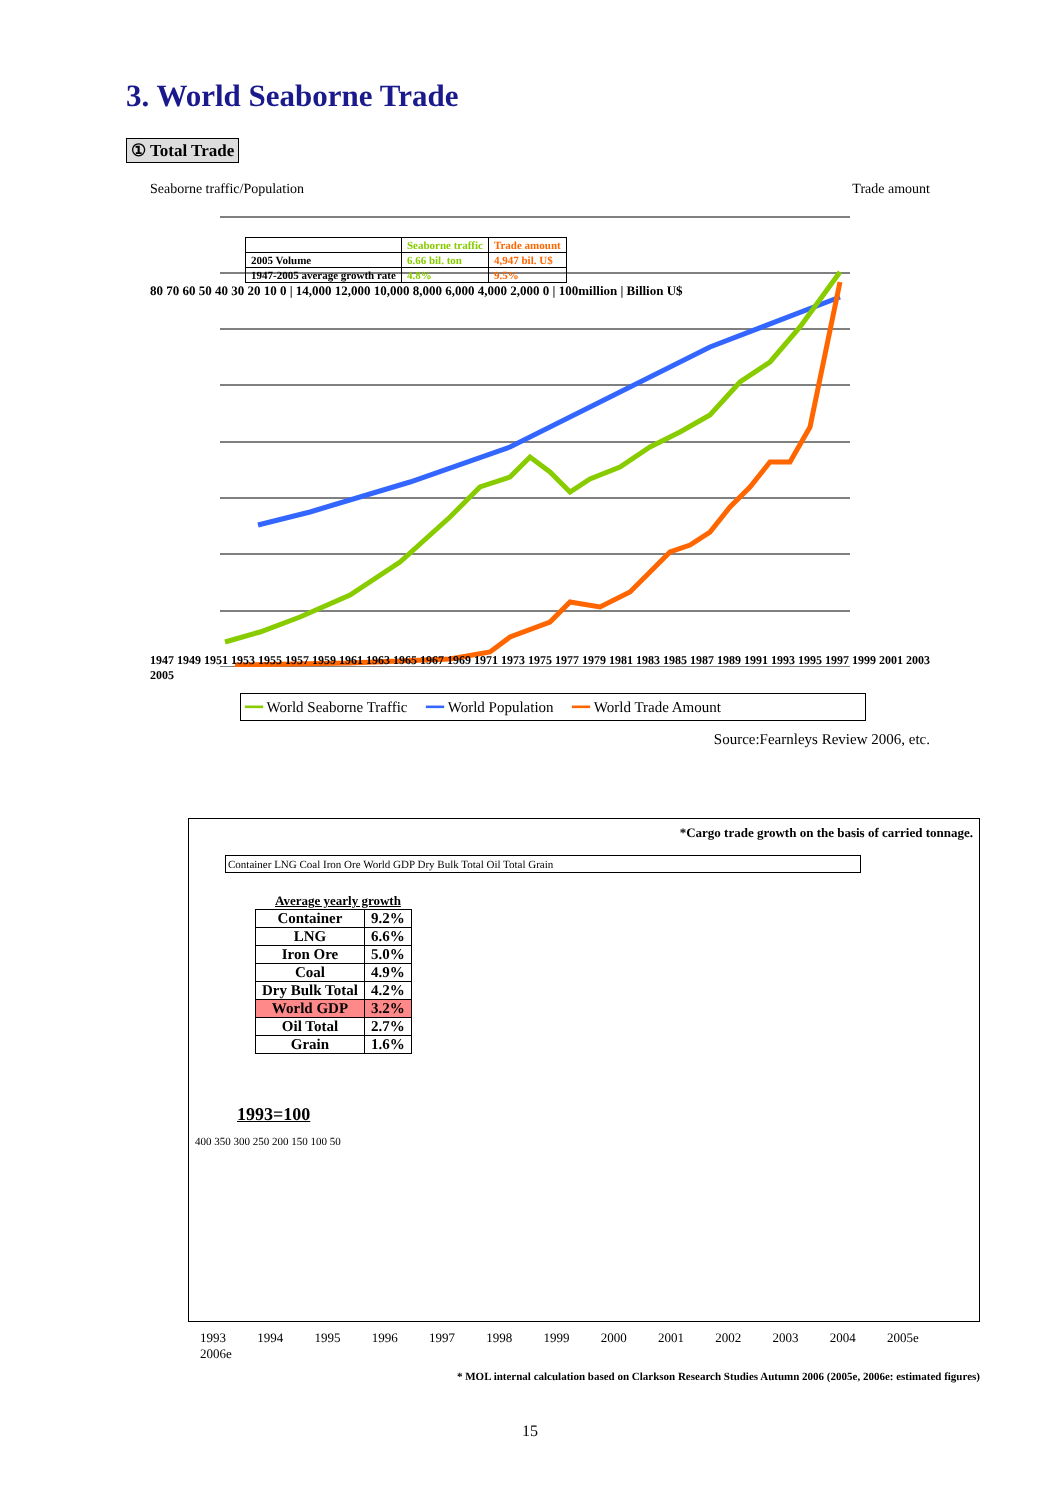3. World Seaborne Trade
① Total Trade
Seaborne traffic/Population Trade amount
| | Seaborne traffic | Trade amount |
| --- | --- | --- |
| 2005 Volume | 6.66 bil. ton | 4,947 bil. U$ |
| 1947-2005 average growth rate | 4.8% | 9.5% |
80 70 60 50 40 30 20 10 0 | 14,000 12,000 10,000 8,000 6,000 4,000 2,000 0 | 100million | Billion U$
1947 1949 1951 1953 1955 1957 1959 1961 1963 1965 1967 1969 1971 1973 1975 1977 1979 1981 1983 1985 1987 1989 1991 1993 1995 1997 1999 2001 2003 2005
━━ World Seaborne Traffic ━━ World Population ━━ World Trade Amount
Source:Fearnleys Review 2006, etc.
*Cargo trade growth on the basis of carried tonnage.
Container LNG Coal Iron Ore World GDP Dry Bulk Total Oil Total Grain
Average yearly growth
| Container | 9.2% |
| LNG | 6.6% |
| Iron Ore | 5.0% |
| Coal | 4.9% |
| Dry Bulk Total | 4.2% |
| World GDP | 3.2% |
| Oil Total | 2.7% |
| Grain | 1.6% |
1993=100
400 350 300 250 200 150 100 50
1993 1994 1995 1996 1997 1998 1999 2000 2001 2002 2003 2004 2005e 2006e
* MOL internal calculation based on Clarkson Research Studies Autumn 2006 (2005e, 2006e: estimated figures)
15